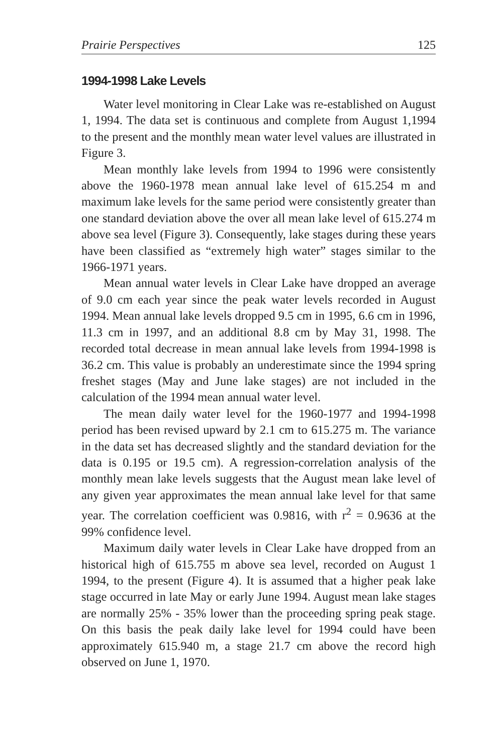Prairie Perspectives 125
1994-1998 Lake Levels
Water level monitoring in Clear Lake was re-established on August 1, 1994. The data set is continuous and complete from August 1,1994 to the present and the monthly mean water level values are illustrated in Figure 3.
Mean monthly lake levels from 1994 to 1996 were consistently above the 1960-1978 mean annual lake level of 615.254 m and maximum lake levels for the same period were consistently greater than one standard deviation above the over all mean lake level of 615.274 m above sea level (Figure 3). Consequently, lake stages during these years have been classified as “extremely high water” stages similar to the 1966-1971 years.
Mean annual water levels in Clear Lake have dropped an average of 9.0 cm each year since the peak water levels recorded in August 1994. Mean annual lake levels dropped 9.5 cm in 1995, 6.6 cm in 1996, 11.3 cm in 1997, and an additional 8.8 cm by May 31, 1998. The recorded total decrease in mean annual lake levels from 1994-1998 is 36.2 cm. This value is probably an underestimate since the 1994 spring freshet stages (May and June lake stages) are not included in the calculation of the 1994 mean annual water level.
The mean daily water level for the 1960-1977 and 1994-1998 period has been revised upward by 2.1 cm to 615.275 m. The variance in the data set has decreased slightly and the standard deviation for the data is 0.195 or 19.5 cm). A regression-correlation analysis of the monthly mean lake levels suggests that the August mean lake level of any given year approximates the mean annual lake level for that same year. The correlation coefficient was 0.9816, with r<sup>2</sup> = 0.9636 at the 99% confidence level.
Maximum daily water levels in Clear Lake have dropped from an historical high of 615.755 m above sea level, recorded on August 1 1994, to the present (Figure 4). It is assumed that a higher peak lake stage occurred in late May or early June 1994. August mean lake stages are normally 25% - 35% lower than the proceeding spring peak stage. On this basis the peak daily lake level for 1994 could have been approximately 615.940 m, a stage 21.7 cm above the record high observed on June 1, 1970.